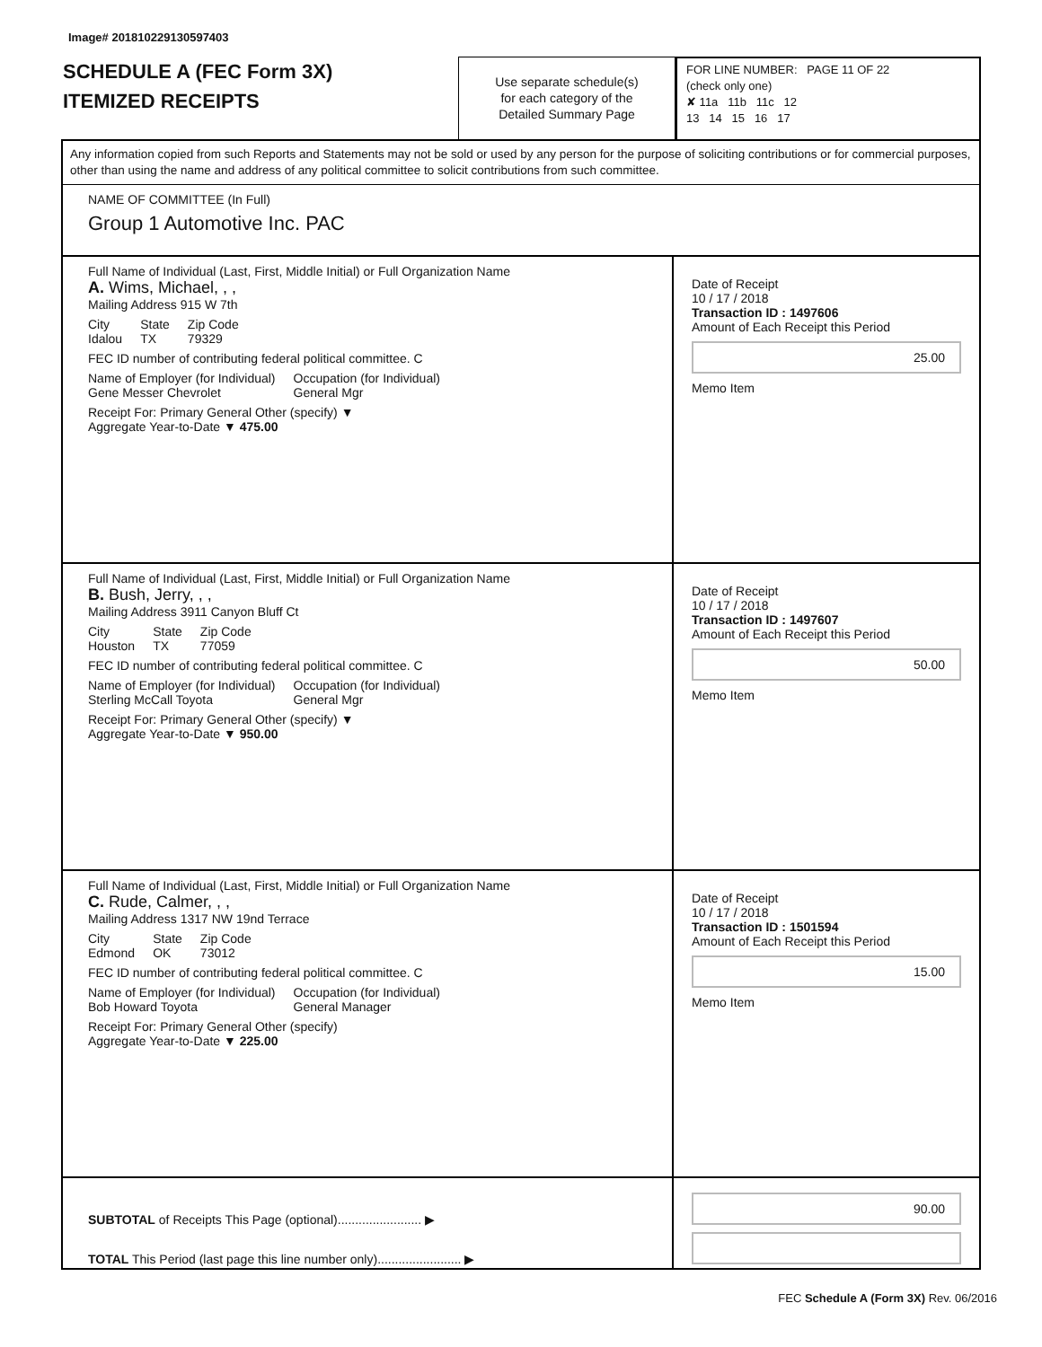Image# 201810229130597403
SCHEDULE A (FEC Form 3X)
ITEMIZED RECEIPTS
Use separate schedule(s)
for each category of the
Detailed Summary Page
FOR LINE NUMBER: PAGE 11 OF 22
(check only one)
✘ 11a 11b 11c 12
13 14 15 16 17
Any information copied from such Reports and Statements may not be sold or used by any person for the purpose of soliciting contributions or for commercial purposes, other than using the name and address of any political committee to solicit contributions from such committee.
NAME OF COMMITTEE (In Full)
Group 1 Automotive Inc. PAC
Full Name of Individual (Last, First, Middle Initial) or Full Organization Name
A. Wims, Michael, , ,
Mailing Address 915 W 7th
City
Idalou State
TX Zip Code
79329
FEC ID number of contributing federal political committee. C
Name of Employer (for Individual)
Gene Messer Chevrolet Occupation (for Individual)
General Mgr
Receipt For: Primary General Other (specify) ▼
Aggregate Year-to-Date ▼ 475.00
Date of Receipt
10 / 17 / 2018
Transaction ID : 1497606
Amount of Each Receipt this Period
25.00
Memo Item
Full Name of Individual (Last, First, Middle Initial) or Full Organization Name
B. Bush, Jerry, , ,
Mailing Address 3911 Canyon Bluff Ct
City
Houston State
TX Zip Code
77059
FEC ID number of contributing federal political committee. C
Name of Employer (for Individual)
Sterling McCall Toyota Occupation (for Individual)
General Mgr
Receipt For: Primary General Other (specify) ▼
Aggregate Year-to-Date ▼ 950.00
Date of Receipt
10 / 17 / 2018
Transaction ID : 1497607
Amount of Each Receipt this Period
50.00
Memo Item
Full Name of Individual (Last, First, Middle Initial) or Full Organization Name
C. Rude, Calmer, , ,
Mailing Address 1317 NW 19nd Terrace
City
Edmond State
OK Zip Code
73012
FEC ID number of contributing federal political committee. C
Name of Employer (for Individual)
Bob Howard Toyota Occupation (for Individual)
General Manager
Receipt For: Primary General Other (specify)
Aggregate Year-to-Date ▼ 225.00
Date of Receipt
10 / 17 / 2018
Transaction ID : 1501594
Amount of Each Receipt this Period
15.00
Memo Item
SUBTOTAL of Receipts This Page (optional)........................ ▶
TOTAL This Period (last page this line number only)........................ ▶
90.00
FEC Schedule A (Form 3X) Rev. 06/2016